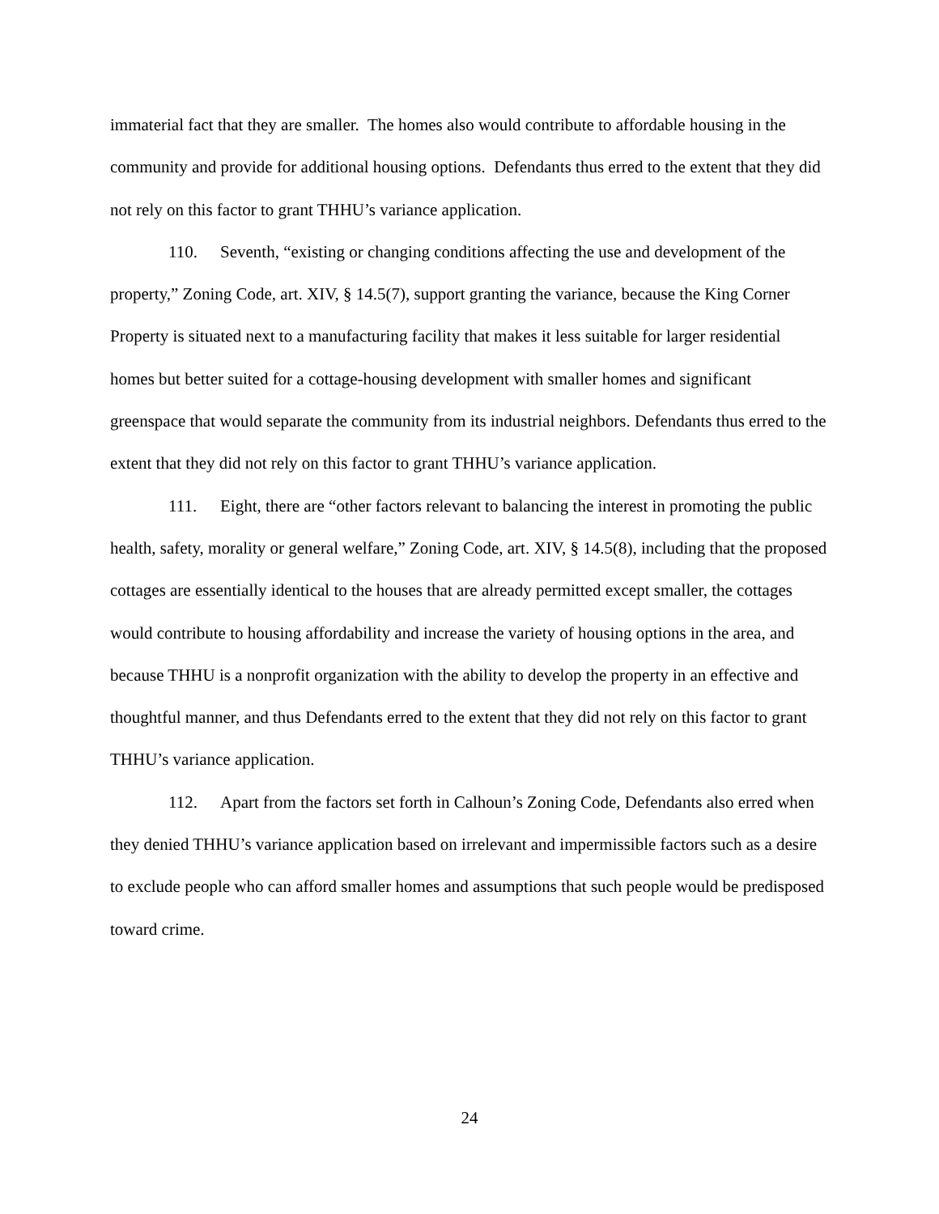immaterial fact that they are smaller. The homes also would contribute to affordable housing in the community and provide for additional housing options. Defendants thus erred to the extent that they did not rely on this factor to grant THHU’s variance application.
110. Seventh, “existing or changing conditions affecting the use and development of the property,” Zoning Code, art. XIV, § 14.5(7), support granting the variance, because the King Corner Property is situated next to a manufacturing facility that makes it less suitable for larger residential homes but better suited for a cottage-housing development with smaller homes and significant greenspace that would separate the community from its industrial neighbors. Defendants thus erred to the extent that they did not rely on this factor to grant THHU’s variance application.
111. Eight, there are “other factors relevant to balancing the interest in promoting the public health, safety, morality or general welfare,” Zoning Code, art. XIV, § 14.5(8), including that the proposed cottages are essentially identical to the houses that are already permitted except smaller, the cottages would contribute to housing affordability and increase the variety of housing options in the area, and because THHU is a nonprofit organization with the ability to develop the property in an effective and thoughtful manner, and thus Defendants erred to the extent that they did not rely on this factor to grant THHU’s variance application.
112. Apart from the factors set forth in Calhoun’s Zoning Code, Defendants also erred when they denied THHU’s variance application based on irrelevant and impermissible factors such as a desire to exclude people who can afford smaller homes and assumptions that such people would be predisposed toward crime.
24